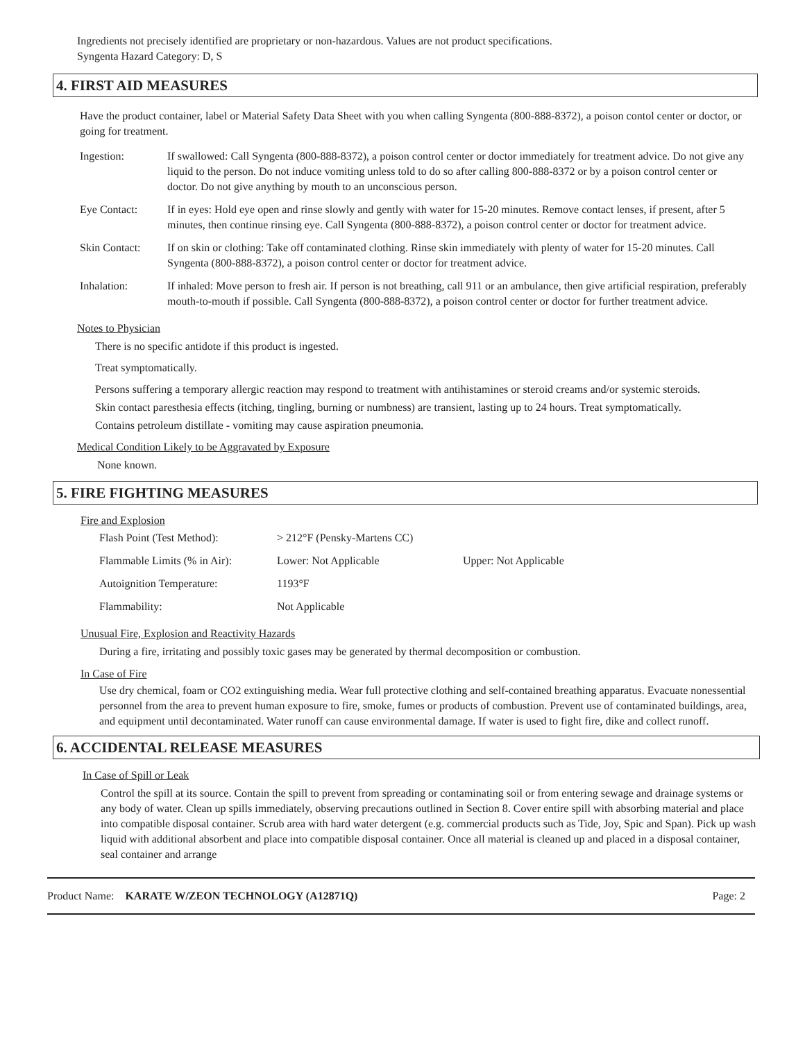Ingredients not precisely identified are proprietary or non-hazardous. Values are not product specifications.
Syngenta Hazard Category: D, S
4. FIRST AID MEASURES
Have the product container, label or Material Safety Data Sheet with you when calling Syngenta (800-888-8372), a poison contol center or doctor, or going for treatment.
| Ingestion: | If swallowed: Call Syngenta (800-888-8372), a poison control center or doctor immediately for treatment advice. Do not give any liquid to the person. Do not induce vomiting unless told to do so after calling 800-888-8372 or by a poison control center or doctor. Do not give anything by mouth to an unconscious person. |
| Eye Contact: | If in eyes: Hold eye open and rinse slowly and gently with water for 15-20 minutes. Remove contact lenses, if present, after 5 minutes, then continue rinsing eye. Call Syngenta (800-888-8372), a poison control center or doctor for treatment advice. |
| Skin Contact: | If on skin or clothing: Take off contaminated clothing. Rinse skin immediately with plenty of water for 15-20 minutes. Call Syngenta (800-888-8372), a poison control center or doctor for treatment advice. |
| Inhalation: | If inhaled: Move person to fresh air. If person is not breathing, call 911 or an ambulance, then give artificial respiration, preferably mouth-to-mouth if possible. Call Syngenta (800-888-8372), a poison control center or doctor for further treatment advice. |
Notes to Physician
There is no specific antidote if this product is ingested.
Treat symptomatically.
Persons suffering a temporary allergic reaction may respond to treatment with antihistamines or steroid creams and/or systemic steroids.
Skin contact paresthesia effects (itching, tingling, burning or numbness) are transient, lasting up to 24 hours. Treat symptomatically.
Contains petroleum distillate - vomiting may cause aspiration pneumonia.
Medical Condition Likely to be Aggravated by Exposure
None known.
5. FIRE FIGHTING MEASURES
Fire and Explosion
| Flash Point (Test Method): | > 212°F (Pensky-Martens CC) | |
| Flammable Limits (% in Air): | Lower: Not Applicable | Upper: Not Applicable |
| Autoignition Temperature: | 1193°F | |
| Flammability: | Not Applicable | |
Unusual Fire, Explosion and Reactivity Hazards
During a fire, irritating and possibly toxic gases may be generated by thermal decomposition or combustion.
In Case of Fire
Use dry chemical, foam or CO2 extinguishing media. Wear full protective clothing and self-contained breathing apparatus. Evacuate nonessential personnel from the area to prevent human exposure to fire, smoke, fumes or products of combustion. Prevent use of contaminated buildings, area, and equipment until decontaminated. Water runoff can cause environmental damage. If water is used to fight fire, dike and collect runoff.
6. ACCIDENTAL RELEASE MEASURES
In Case of Spill or Leak
Control the spill at its source. Contain the spill to prevent from spreading or contaminating soil or from entering sewage and drainage systems or any body of water. Clean up spills immediately, observing precautions outlined in Section 8. Cover entire spill with absorbing material and place into compatible disposal container. Scrub area with hard water detergent (e.g. commercial products such as Tide, Joy, Spic and Span). Pick up wash liquid with additional absorbent and place into compatible disposal container. Once all material is cleaned up and placed in a disposal container, seal container and arrange
Product Name: KARATE W/ZEON TECHNOLOGY (A12871Q) Page: 2